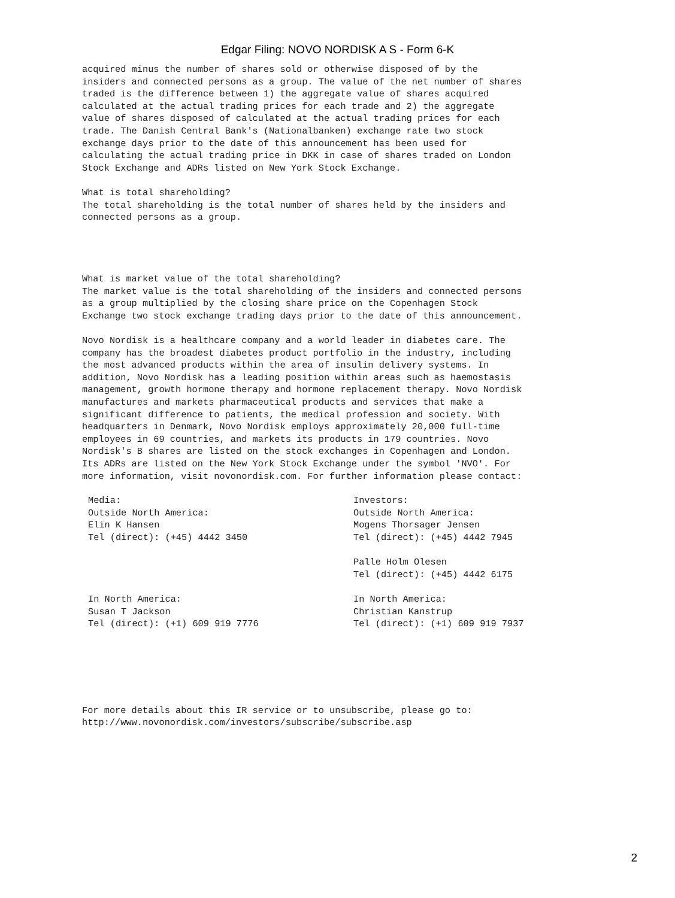Edgar Filing: NOVO NORDISK A S - Form 6-K
acquired minus the number of shares sold or otherwise disposed of by the
insiders and connected persons as a group. The value of the net number of shares
traded is the difference between 1) the aggregate value of shares acquired
calculated at the actual trading prices for each trade and 2) the aggregate
value of shares disposed of calculated at the actual trading prices for each
trade. The Danish Central Bank's (Nationalbanken) exchange rate two stock
exchange days prior to the date of this announcement has been used for
calculating the actual trading price in DKK in case of shares traded on London
Stock Exchange and ADRs listed on New York Stock Exchange.

What is total shareholding?
The total shareholding is the total number of shares held by the insiders and
connected persons as a group.




What is market value of the total shareholding?
The market value is the total shareholding of the insiders and connected persons
as a group multiplied by the closing share price on the Copenhagen Stock
Exchange two stock exchange trading days prior to the date of this announcement.

Novo Nordisk is a healthcare company and a world leader in diabetes care. The
company has the broadest diabetes product portfolio in the industry, including
the most advanced products within the area of insulin delivery systems. In
addition, Novo Nordisk has a leading position within areas such as haemostasis
management, growth hormone therapy and hormone replacement therapy. Novo Nordisk
manufactures and markets pharmaceutical products and services that make a
significant difference to patients, the medical profession and society. With
headquarters in Denmark, Novo Nordisk employs approximately 20,000 full-time
employees in 69 countries, and markets its products in 179 countries. Novo
Nordisk's B shares are listed on the stock exchanges in Copenhagen and London.
Its ADRs are listed on the New York Stock Exchange under the symbol 'NVO'. For
more information, visit novonordisk.com. For further information please contact:
Media:
Outside North America:
Elin K Hansen
Tel (direct): (+45) 4442 3450




In North America:
Susan T Jackson
Tel (direct): (+1) 609 919 7776
Investors:
Outside North America:
Mogens Thorsager Jensen
Tel (direct): (+45) 4442 7945

Palle Holm Olesen
Tel (direct): (+45) 4442 6175

In North America:
Christian Kanstrup
Tel (direct): (+1) 609 919 7937
For more details about this IR service or to unsubscribe, please go to:
http://www.novonordisk.com/investors/subscribe/subscribe.asp
2